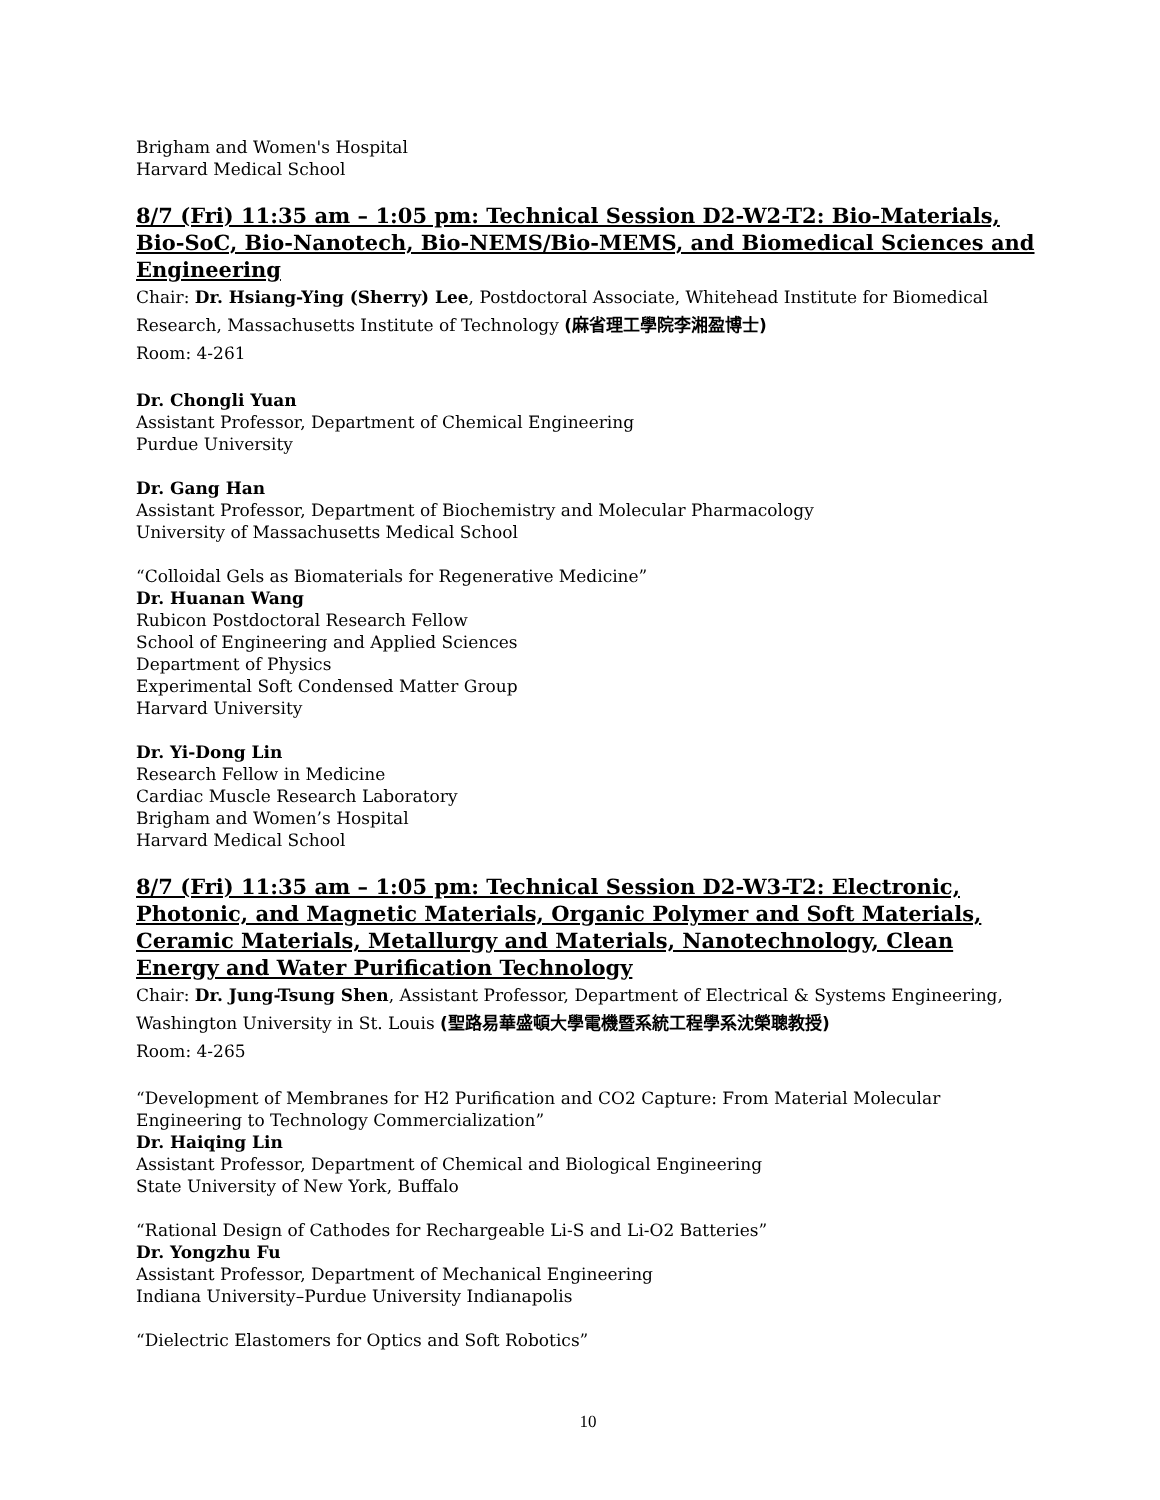Brigham and Women's Hospital
Harvard Medical School
8/7 (Fri) 11:35 am – 1:05 pm: Technical Session D2-W2-T2: Bio-Materials, Bio-SoC, Bio-Nanotech, Bio-NEMS/Bio-MEMS, and Biomedical Sciences and Engineering
Chair: Dr. Hsiang-Ying (Sherry) Lee, Postdoctoral Associate, Whitehead Institute for Biomedical Research, Massachusetts Institute of Technology (麻省理工學院李湘盈博士)
Room: 4-261
Dr. Chongli Yuan
Assistant Professor, Department of Chemical Engineering
Purdue University
Dr. Gang Han
Assistant Professor, Department of Biochemistry and Molecular Pharmacology
University of Massachusetts Medical School
“Colloidal Gels as Biomaterials for Regenerative Medicine”
Dr. Huanan Wang
Rubicon Postdoctoral Research Fellow
School of Engineering and Applied Sciences
Department of Physics
Experimental Soft Condensed Matter Group
Harvard University
Dr. Yi-Dong Lin
Research Fellow in Medicine
Cardiac Muscle Research Laboratory
Brigham and Women’s Hospital
Harvard Medical School
8/7 (Fri) 11:35 am – 1:05 pm: Technical Session D2-W3-T2: Electronic, Photonic, and Magnetic Materials, Organic Polymer and Soft Materials, Ceramic Materials, Metallurgy and Materials, Nanotechnology, Clean Energy and Water Purification Technology
Chair: Dr. Jung-Tsung Shen, Assistant Professor, Department of Electrical & Systems Engineering, Washington University in St. Louis (聖路易華盛頓大學電機暨系統工程學系沈榮聰教授)
Room: 4-265
“Development of Membranes for H2 Purification and CO2 Capture: From Material Molecular Engineering to Technology Commercialization”
Dr. Haiqing Lin
Assistant Professor, Department of Chemical and Biological Engineering
State University of New York, Buffalo
“Rational Design of Cathodes for Rechargeable Li-S and Li-O2 Batteries”
Dr. Yongzhu Fu
Assistant Professor, Department of Mechanical Engineering
Indiana University–Purdue University Indianapolis
“Dielectric Elastomers for Optics and Soft Robotics”
10